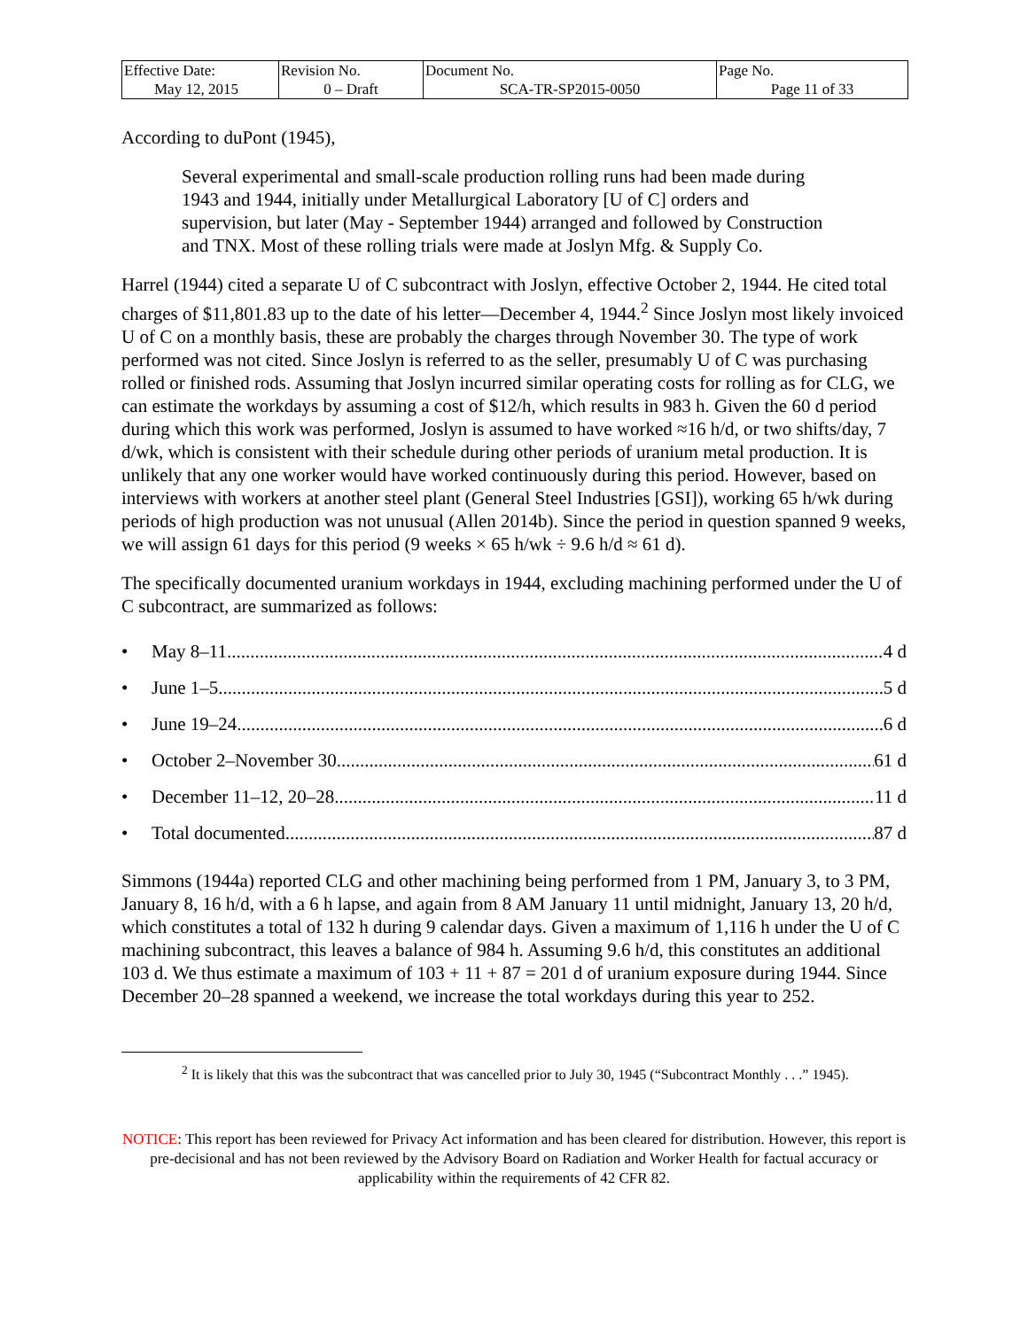| Effective Date: May 12, 2015 | Revision No. 0 – Draft | Document No. SCA-TR-SP2015-0050 | Page No. Page 11 of 33 |
According to duPont (1945),
Several experimental and small-scale production rolling runs had been made during 1943 and 1944, initially under Metallurgical Laboratory [U of C] orders and supervision, but later (May - September 1944) arranged and followed by Construction and TNX. Most of these rolling trials were made at Joslyn Mfg. & Supply Co.
Harrel (1944) cited a separate U of C subcontract with Joslyn, effective October 2, 1944. He cited total charges of $11,801.83 up to the date of his letter—December 4, 1944.<sup>2</sup> Since Joslyn most likely invoiced U of C on a monthly basis, these are probably the charges through November 30. The type of work performed was not cited. Since Joslyn is referred to as the seller, presumably U of C was purchasing rolled or finished rods. Assuming that Joslyn incurred similar operating costs for rolling as for CLG, we can estimate the workdays by assuming a cost of $12/h, which results in 983 h. Given the 60 d period during which this work was performed, Joslyn is assumed to have worked ≈16 h/d, or two shifts/day, 7 d/wk, which is consistent with their schedule during other periods of uranium metal production. It is unlikely that any one worker would have worked continuously during this period. However, based on interviews with workers at another steel plant (General Steel Industries [GSI]), working 65 h/wk during periods of high production was not unusual (Allen 2014b). Since the period in question spanned 9 weeks, we will assign 61 days for this period (9 weeks × 65 h/wk ÷ 9.6 h/d ≈ 61 d).
The specifically documented uranium workdays in 1944, excluding machining performed under the U of C subcontract, are summarized as follows:
• May 8–11 4 d
• June 1–5 5 d
• June 19–24 6 d
• October 2–November 30 61 d
• December 11–12, 20–28 11 d
• Total documented 87 d
Simmons (1944a) reported CLG and other machining being performed from 1 PM, January 3, to 3 PM, January 8, 16 h/d, with a 6 h lapse, and again from 8 AM January 11 until midnight, January 13, 20 h/d, which constitutes a total of 132 h during 9 calendar days. Given a maximum of 1,116 h under the U of C machining subcontract, this leaves a balance of 984 h. Assuming 9.6 h/d, this constitutes an additional 103 d. We thus estimate a maximum of 103 + 11 + 87 = 201 d of uranium exposure during 1944. Since December 20–28 spanned a weekend, we increase the total workdays during this year to 252.
<sup>2</sup> It is likely that this was the subcontract that was cancelled prior to July 30, 1945 (“Subcontract Monthly . . .” 1945).
NOTICE: This report has been reviewed for Privacy Act information and has been cleared for distribution. However, this report is pre-decisional and has not been reviewed by the Advisory Board on Radiation and Worker Health for factual accuracy or applicability within the requirements of 42 CFR 82.